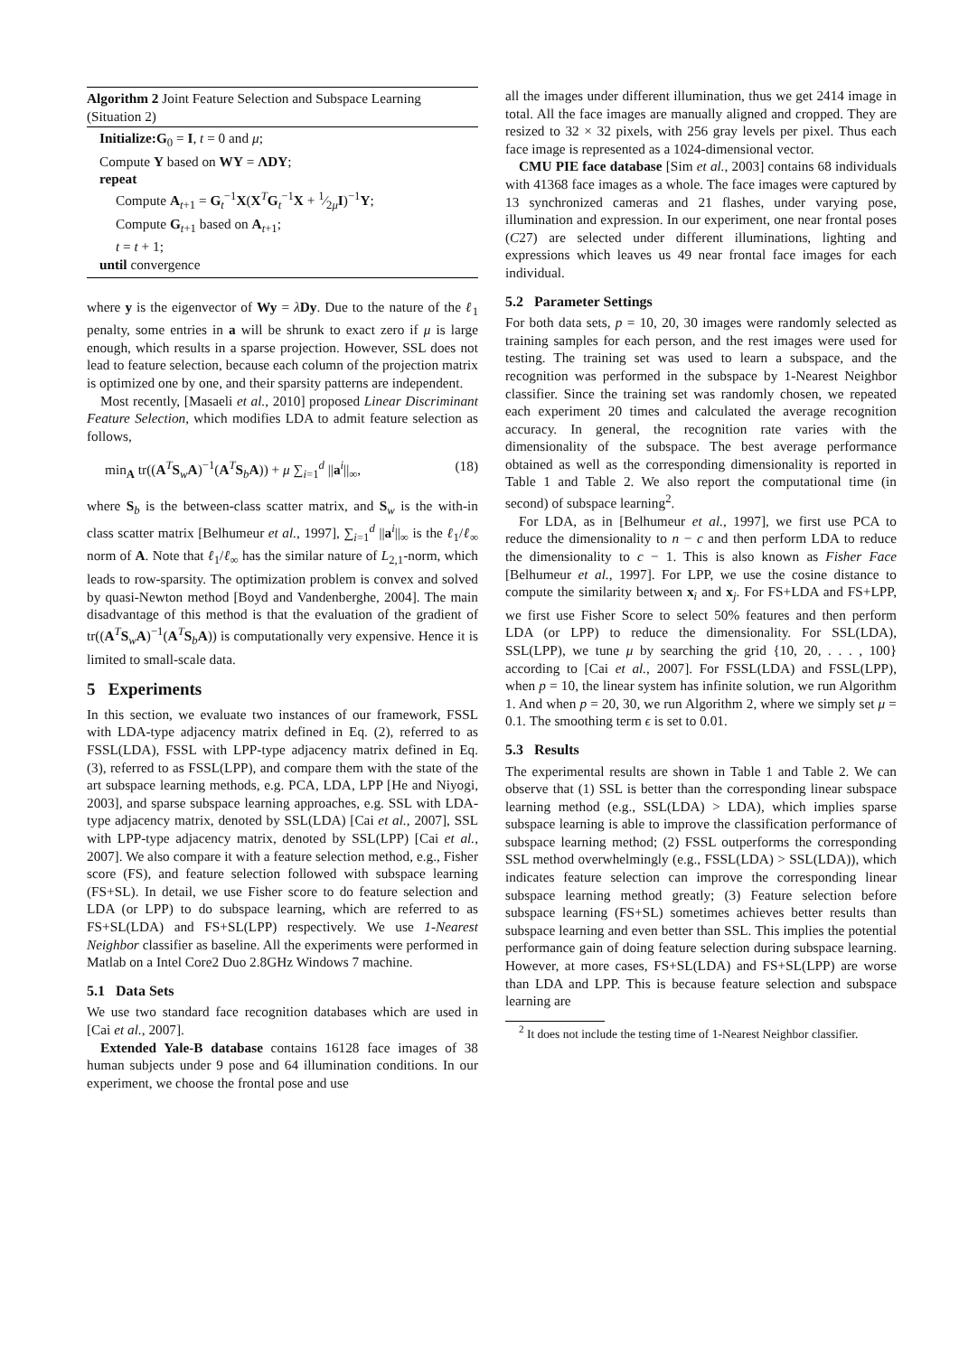Algorithm 2 Joint Feature Selection and Subspace Learning (Situation 2)
Initialize: G<sub>0</sub> = I, t = 0 and μ;
Compute Y based on WY = ΛDY;
repeat
Compute A<sub>t+1</sub> = G<sub>t</sub><sup>−1</sup>X(X<sup>T</sup>G<sub>t</sub><sup>−1</sup>X + 1⁄2μI)<sup>−1</sup>Y;
Compute G<sub>t+1</sub> based on A<sub>t+1</sub>;
t = t + 1;
until convergence
where y is the eigenvector of Wy = λDy. Due to the nature of the ℓ<sub>1</sub> penalty, some entries in a will be shrunk to exact zero if μ is large enough, which results in a sparse projection. However, SSL does not lead to feature selection, because each column of the projection matrix is optimized one by one, and their sparsity patterns are independent.
Most recently, [Masaeli et al., 2010] proposed Linear Discriminant Feature Selection, which modifies LDA to admit feature selection as follows,
min<sub>A</sub> tr((A<sup>T</sup>S<sub>w</sub>A)<sup>−1</sup>(A<sup>T</sup>S<sub>b</sub>A)) + μ ∑<sub>i=1</sub><sup>d</sup> ||a<sup>i</sup>||<sub>∞</sub>, (18)
where S<sub>b</sub> is the between-class scatter matrix, and S<sub>w</sub> is the with-in class scatter matrix [Belhumeur et al., 1997], ∑<sub>i=1</sub><sup>d</sup> ||a<sup>i</sup>||<sub>∞</sub> is the ℓ<sub>1</sub>/ℓ<sub>∞</sub> norm of A. Note that ℓ<sub>1</sub>/ℓ<sub>∞</sub> has the similar nature of L<sub>2,1</sub>-norm, which leads to row-sparsity. The optimization problem is convex and solved by quasi-Newton method [Boyd and Vandenberghe, 2004]. The main disadvantage of this method is that the evaluation of the gradient of tr((A<sup>T</sup>S<sub>w</sub>A)<sup>−1</sup>(A<sup>T</sup>S<sub>b</sub>A)) is computationally very expensive. Hence it is limited to small-scale data.
5 Experiments
In this section, we evaluate two instances of our framework, FSSL with LDA-type adjacency matrix defined in Eq. (2), referred to as FSSL(LDA), FSSL with LPP-type adjacency matrix defined in Eq. (3), referred to as FSSL(LPP), and compare them with the state of the art subspace learning methods, e.g. PCA, LDA, LPP [He and Niyogi, 2003], and sparse subspace learning approaches, e.g. SSL with LDA-type adjacency matrix, denoted by SSL(LDA) [Cai et al., 2007], SSL with LPP-type adjacency matrix, denoted by SSL(LPP) [Cai et al., 2007]. We also compare it with a feature selection method, e.g., Fisher score (FS), and feature selection followed with subspace learning (FS+SL). In detail, we use Fisher score to do feature selection and LDA (or LPP) to do subspace learning, which are referred to as FS+SL(LDA) and FS+SL(LPP) respectively. We use 1-Nearest Neighbor classifier as baseline. All the experiments were performed in Matlab on a Intel Core2 Duo 2.8GHz Windows 7 machine.
5.1 Data Sets
We use two standard face recognition databases which are used in [Cai et al., 2007].
Extended Yale-B database contains 16128 face images of 38 human subjects under 9 pose and 64 illumination conditions. In our experiment, we choose the frontal pose and use
all the images under different illumination, thus we get 2414 image in total. All the face images are manually aligned and cropped. They are resized to 32 × 32 pixels, with 256 gray levels per pixel. Thus each face image is represented as a 1024-dimensional vector.
CMU PIE face database [Sim et al., 2003] contains 68 individuals with 41368 face images as a whole. The face images were captured by 13 synchronized cameras and 21 flashes, under varying pose, illumination and expression. In our experiment, one near frontal poses (C27) are selected under different illuminations, lighting and expressions which leaves us 49 near frontal face images for each individual.
5.2 Parameter Settings
For both data sets, p = 10, 20, 30 images were randomly selected as training samples for each person, and the rest images were used for testing. The training set was used to learn a subspace, and the recognition was performed in the subspace by 1-Nearest Neighbor classifier. Since the training set was randomly chosen, we repeated each experiment 20 times and calculated the average recognition accuracy. In general, the recognition rate varies with the dimensionality of the subspace. The best average performance obtained as well as the corresponding dimensionality is reported in Table 1 and Table 2. We also report the computational time (in second) of subspace learning<sup>2</sup>.
For LDA, as in [Belhumeur et al., 1997], we first use PCA to reduce the dimensionality to n − c and then perform LDA to reduce the dimensionality to c − 1. This is also known as Fisher Face [Belhumeur et al., 1997]. For LPP, we use the cosine distance to compute the similarity between x<sub>i</sub> and x<sub>j</sub>. For FS+LDA and FS+LPP, we first use Fisher Score to select 50% features and then perform LDA (or LPP) to reduce the dimensionality. For SSL(LDA), SSL(LPP), we tune μ by searching the grid {10, 20, . . . , 100} according to [Cai et al., 2007]. For FSSL(LDA) and FSSL(LPP), when p = 10, the linear system has infinite solution, we run Algorithm 1. And when p = 20, 30, we run Algorithm 2, where we simply set μ = 0.1. The smoothing term ϵ is set to 0.01.
5.3 Results
The experimental results are shown in Table 1 and Table 2. We can observe that (1) SSL is better than the corresponding linear subspace learning method (e.g., SSL(LDA) > LDA), which implies sparse subspace learning is able to improve the classification performance of subspace learning method; (2) FSSL outperforms the corresponding SSL method overwhelmingly (e.g., FSSL(LDA) > SSL(LDA)), which indicates feature selection can improve the corresponding linear subspace learning method greatly; (3) Feature selection before subspace learning (FS+SL) sometimes achieves better results than subspace learning and even better than SSL. This implies the potential performance gain of doing feature selection during subspace learning. However, at more cases, FS+SL(LDA) and FS+SL(LPP) are worse than LDA and LPP. This is because feature selection and subspace learning are
<sup>2</sup> It does not include the testing time of 1-Nearest Neighbor classifier.